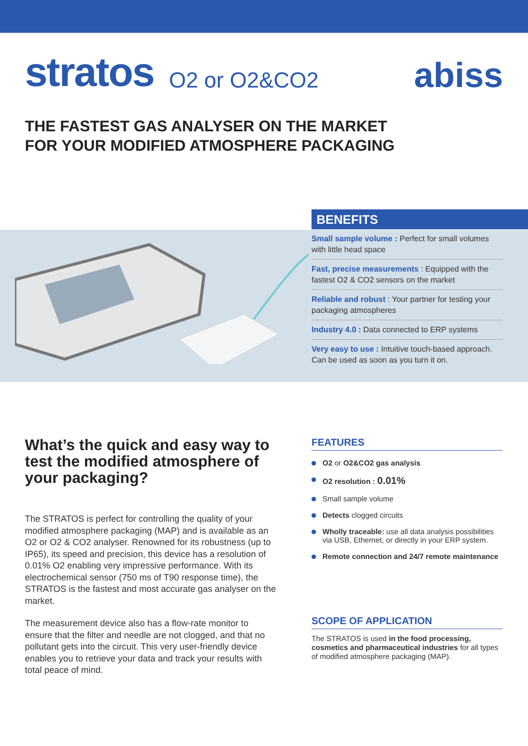stratos
O2 or O2&CO2
abiss
THE FASTEST GAS ANALYSER ON THE MARKET
FOR YOUR MODIFIED ATMOSPHERE PACKAGING
BENEFITS
Small sample volume : Perfect for small volumes with little head space
Fast, precise measurements : Equipped with the fastest O2 & CO2 sensors on the market
Reliable and robust : Your partner for testing your packaging atmospheres
Industry 4.0 : Data connected to ERP systems
Very easy to use : Intuitive touch-based approach. Can be used as soon as you turn it on.
What’s the quick and easy way to test the modified atmosphere of your packaging?
The STRATOS is perfect for controlling the quality of your modified atmosphere packaging (MAP) and is available as an O2 or O2 & CO2 analyser. Renowned for its robustness (up to IP65), its speed and precision, this device has a resolution of 0.01% O2 enabling very impressive performance. With its electrochemical sensor (750 ms of T90 response time), the STRATOS is the fastest and most accurate gas analyser on the market.
The measurement device also has a flow-rate monitor to ensure that the filter and needle are not clogged, and that no pollutant gets into the circuit. This very user-friendly device enables you to retrieve your data and track your results with total peace of mind.
FEATURES
O2 or O2&CO2 gas analysis
O2 resolution : 0.01%
Small sample volume
Detects clogged circuits
Wholly traceable: use all data analysis possibilities via USB, Ethernet, or directly in your ERP system.
Remote connection and 24/7 remote maintenance
SCOPE OF APPLICATION
The STRATOS is used in the food processing, cosmetics and pharmaceutical industries for all types of modified atmosphere packaging (MAP).